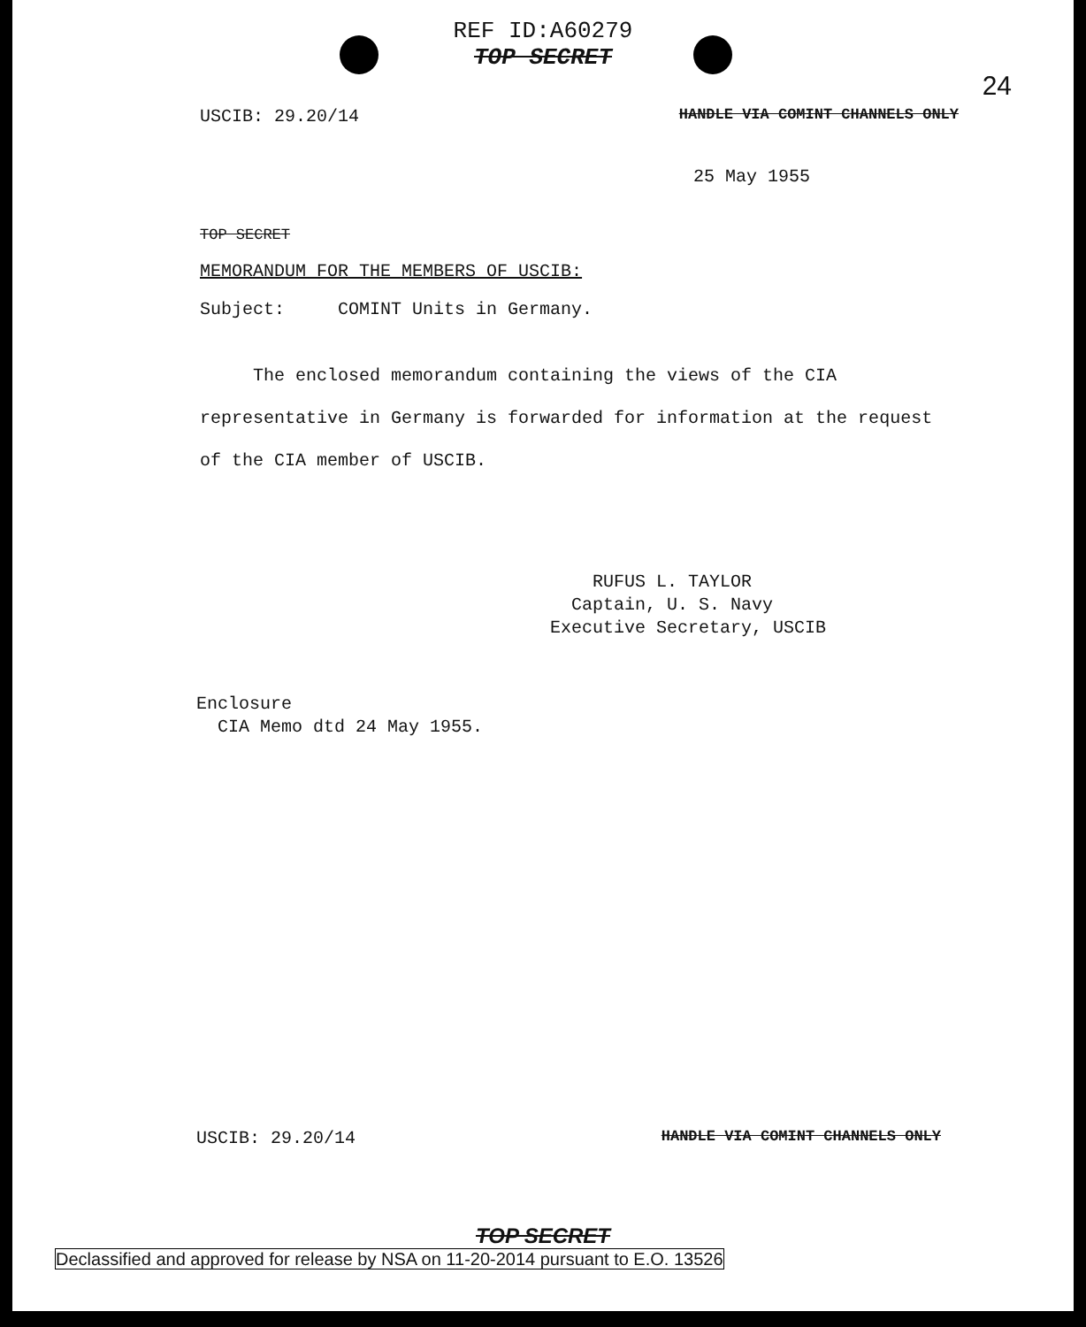REF ID:A60279
TOP SECRET
24
USCIB: 29.20/14 HANDLE VIA COMINT CHANNELS ONLY
25 May 1955
TOP SECRET
MEMORANDUM FOR THE MEMBERS OF USCIB:
Subject: COMINT Units in Germany.
The enclosed memorandum containing the views of the CIA representative in Germany is forwarded for information at the request of the CIA member of USCIB.
RUFUS L. TAYLOR
Captain, U. S. Navy
Executive Secretary, USCIB
Enclosure
CIA Memo dtd 24 May 1955.
USCIB: 29.20/14 HANDLE VIA COMINT CHANNELS ONLY
TOP SECRET
Declassified and approved for release by NSA on 11-20-2014 pursuant to E.O. 13526